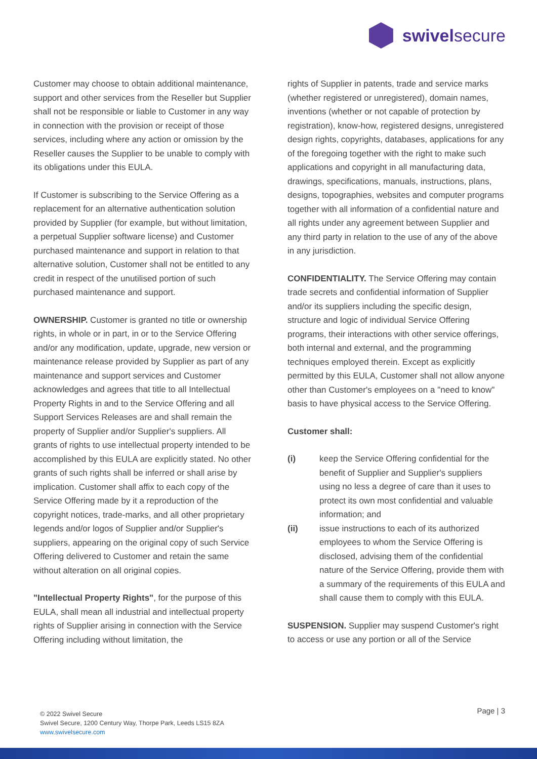swivelsecure
Customer may choose to obtain additional maintenance, support and other services from the Reseller but Supplier shall not be responsible or liable to Customer in any way in connection with the provision or receipt of those services, including where any action or omission by the Reseller causes the Supplier to be unable to comply with its obligations under this EULA.
If Customer is subscribing to the Service Offering as a replacement for an alternative authentication solution provided by Supplier (for example, but without limitation, a perpetual Supplier software license) and Customer purchased maintenance and support in relation to that alternative solution, Customer shall not be entitled to any credit in respect of the unutilised portion of such purchased maintenance and support.
OWNERSHIP. Customer is granted no title or ownership rights, in whole or in part, in or to the Service Offering and/or any modification, update, upgrade, new version or maintenance release provided by Supplier as part of any maintenance and support services and Customer acknowledges and agrees that title to all Intellectual Property Rights in and to the Service Offering and all Support Services Releases are and shall remain the property of Supplier and/or Supplier's suppliers. All grants of rights to use intellectual property intended to be accomplished by this EULA are explicitly stated. No other grants of such rights shall be inferred or shall arise by implication. Customer shall affix to each copy of the Service Offering made by it a reproduction of the copyright notices, trade-marks, and all other proprietary legends and/or logos of Supplier and/or Supplier's suppliers, appearing on the original copy of such Service Offering delivered to Customer and retain the same without alteration on all original copies.
"Intellectual Property Rights", for the purpose of this EULA, shall mean all industrial and intellectual property rights of Supplier arising in connection with the Service Offering including without limitation, the
rights of Supplier in patents, trade and service marks (whether registered or unregistered), domain names, inventions (whether or not capable of protection by registration), know-how, registered designs, unregistered design rights, copyrights, databases, applications for any of the foregoing together with the right to make such applications and copyright in all manufacturing data, drawings, specifications, manuals, instructions, plans, designs, topographies, websites and computer programs together with all information of a confidential nature and all rights under any agreement between Supplier and any third party in relation to the use of any of the above in any jurisdiction.
CONFIDENTIALITY. The Service Offering may contain trade secrets and confidential information of Supplier and/or its suppliers including the specific design, structure and logic of individual Service Offering programs, their interactions with other service offerings, both internal and external, and the programming techniques employed therein. Except as explicitly permitted by this EULA, Customer shall not allow anyone other than Customer's employees on a "need to know" basis to have physical access to the Service Offering.
Customer shall:
(i) keep the Service Offering confidential for the benefit of Supplier and Supplier's suppliers using no less a degree of care than it uses to protect its own most confidential and valuable information; and
(ii) issue instructions to each of its authorized employees to whom the Service Offering is disclosed, advising them of the confidential nature of the Service Offering, provide them with a summary of the requirements of this EULA and shall cause them to comply with this EULA.
SUSPENSION. Supplier may suspend Customer's right to access or use any portion or all of the Service
© 2022 Swivel Secure
Swivel Secure, 1200 Century Way, Thorpe Park, Leeds LS15 8ZA
www.swivelsecure.com
Page | 3